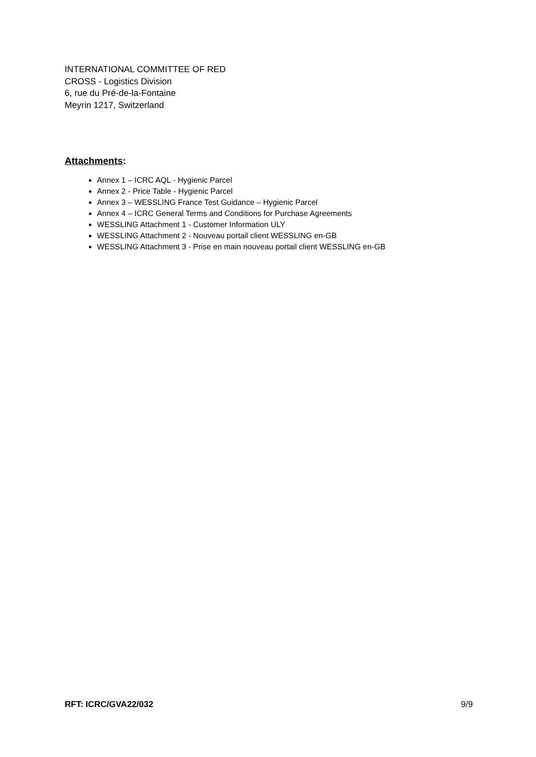INTERNATIONAL COMMITTEE OF RED
CROSS - Logistics Division
6, rue du Pré-de-la-Fontaine
Meyrin 1217, Switzerland
Attachments:
Annex 1 – ICRC AQL - Hygienic Parcel
Annex 2 - Price Table - Hygienic Parcel
Annex 3 – WESSLING France Test Guidance – Hygienic Parcel
Annex 4 – ICRC General Terms and Conditions for Purchase Agreements
WESSLING Attachment 1 - Customer Information ULY
WESSLING Attachment 2 - Nouveau portail client WESSLING en-GB
WESSLING Attachment 3 - Prise en main nouveau portail client WESSLING en-GB
RFT: ICRC/GVA22/032 9/9